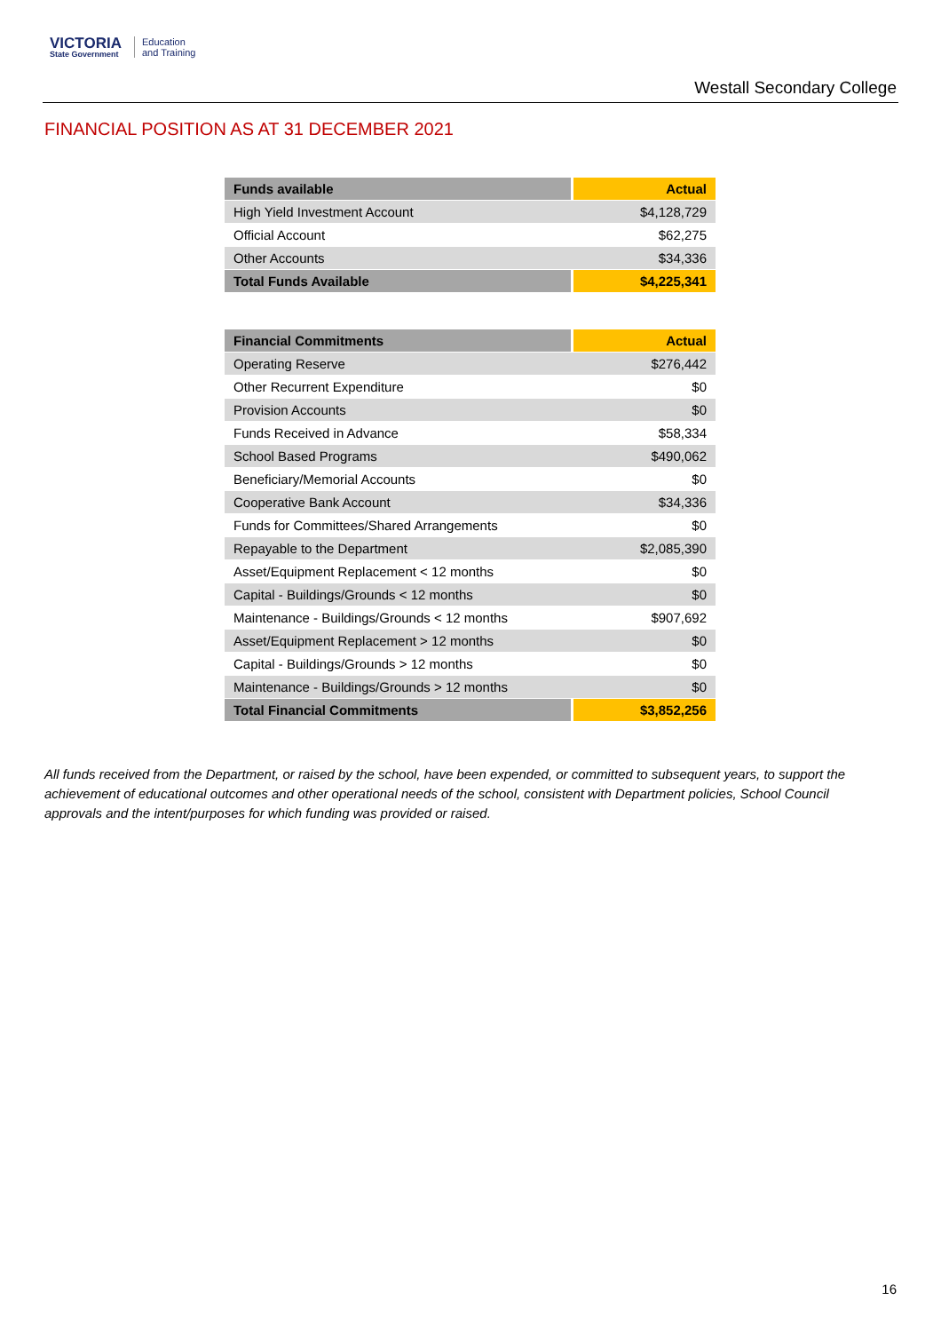VICTORIA
State Government
Education
and Training
Westall Secondary College
FINANCIAL POSITION AS AT 31 DECEMBER 2021
| Funds available | Actual |
| --- | --- |
| High Yield Investment Account | $4,128,729 |
| Official Account | $62,275 |
| Other Accounts | $34,336 |
| Total Funds Available | $4,225,341 |
| Financial Commitments | Actual |
| --- | --- |
| Operating Reserve | $276,442 |
| Other Recurrent Expenditure | $0 |
| Provision Accounts | $0 |
| Funds Received in Advance | $58,334 |
| School Based Programs | $490,062 |
| Beneficiary/Memorial Accounts | $0 |
| Cooperative Bank Account | $34,336 |
| Funds for Committees/Shared Arrangements | $0 |
| Repayable to the Department | $2,085,390 |
| Asset/Equipment Replacement < 12 months | $0 |
| Capital - Buildings/Grounds < 12 months | $0 |
| Maintenance - Buildings/Grounds < 12 months | $907,692 |
| Asset/Equipment Replacement > 12 months | $0 |
| Capital - Buildings/Grounds > 12 months | $0 |
| Maintenance - Buildings/Grounds > 12 months | $0 |
| Total Financial Commitments | $3,852,256 |
All funds received from the Department, or raised by the school, have been expended, or committed to subsequent years, to support the achievement of educational outcomes and other operational needs of the school, consistent with Department policies, School Council approvals and the intent/purposes for which funding was provided or raised.
16